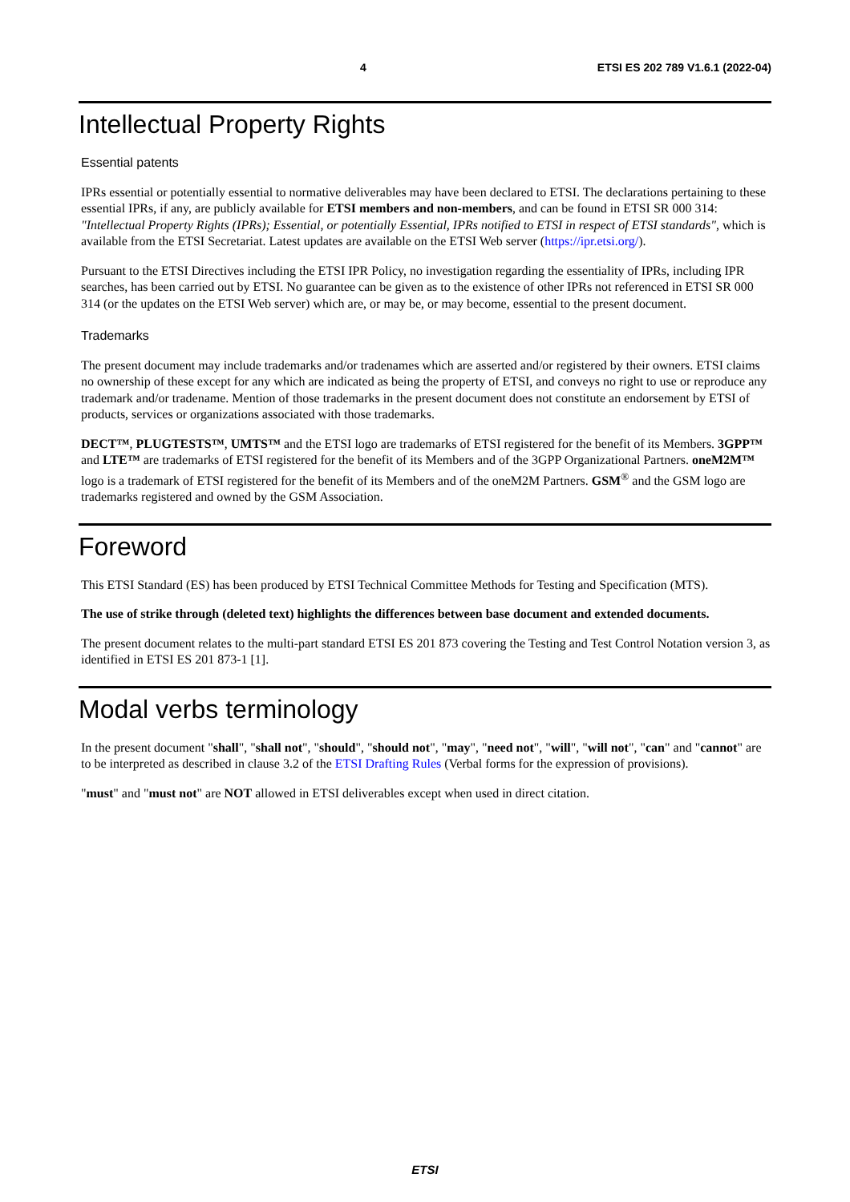4 ETSI ES 202 789 V1.6.1 (2022-04)
Intellectual Property Rights
Essential patents
IPRs essential or potentially essential to normative deliverables may have been declared to ETSI. The declarations pertaining to these essential IPRs, if any, are publicly available for ETSI members and non-members, and can be found in ETSI SR 000 314: "Intellectual Property Rights (IPRs); Essential, or potentially Essential, IPRs notified to ETSI in respect of ETSI standards", which is available from the ETSI Secretariat. Latest updates are available on the ETSI Web server (https://ipr.etsi.org/).
Pursuant to the ETSI Directives including the ETSI IPR Policy, no investigation regarding the essentiality of IPRs, including IPR searches, has been carried out by ETSI. No guarantee can be given as to the existence of other IPRs not referenced in ETSI SR 000 314 (or the updates on the ETSI Web server) which are, or may be, or may become, essential to the present document.
Trademarks
The present document may include trademarks and/or tradenames which are asserted and/or registered by their owners. ETSI claims no ownership of these except for any which are indicated as being the property of ETSI, and conveys no right to use or reproduce any trademark and/or tradename. Mention of those trademarks in the present document does not constitute an endorsement by ETSI of products, services or organizations associated with those trademarks.
DECT™, PLUGTESTS™, UMTS™ and the ETSI logo are trademarks of ETSI registered for the benefit of its Members. 3GPP™ and LTE™ are trademarks of ETSI registered for the benefit of its Members and of the 3GPP Organizational Partners. oneM2M™ logo is a trademark of ETSI registered for the benefit of its Members and of the oneM2M Partners. GSM<sup>®</sup> and the GSM logo are trademarks registered and owned by the GSM Association.
Foreword
This ETSI Standard (ES) has been produced by ETSI Technical Committee Methods for Testing and Specification (MTS).
The use of strike through (deleted text) highlights the differences between base document and extended documents.
The present document relates to the multi-part standard ETSI ES 201 873 covering the Testing and Test Control Notation version 3, as identified in ETSI ES 201 873-1 [1].
Modal verbs terminology
In the present document "shall", "shall not", "should", "should not", "may", "need not", "will", "will not", "can" and "cannot" are to be interpreted as described in clause 3.2 of the ETSI Drafting Rules (Verbal forms for the expression of provisions).
"must" and "must not" are NOT allowed in ETSI deliverables except when used in direct citation.
ETSI